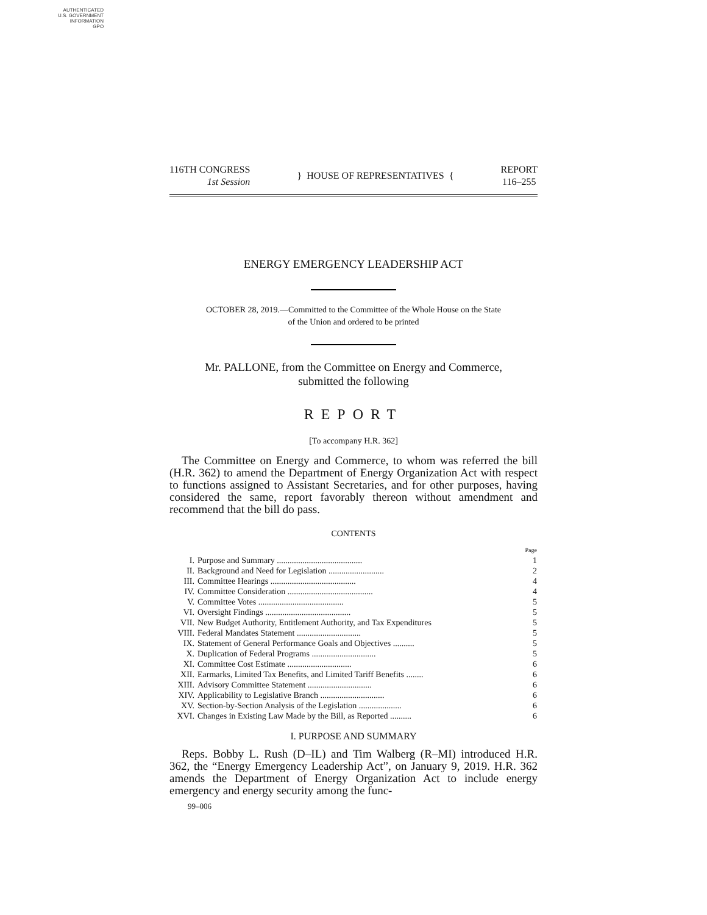AUTHENTICATED
U.S. GOVERNMENT
INFORMATION
GPO
116TH CONGRESS
1st Session
} HOUSE OF REPRESENTATIVES {
REPORT
116–255
ENERGY EMERGENCY LEADERSHIP ACT
OCTOBER 28, 2019.—Committed to the Committee of the Whole House on the State
of the Union and ordered to be printed
Mr. PALLONE, from the Committee on Energy and Commerce,
submitted the following
REPORT
[To accompany H.R. 362]
The Committee on Energy and Commerce, to whom was referred the bill (H.R. 362) to amend the Department of Energy Organization Act with respect to functions assigned to Assistant Secretaries, and for other purposes, having considered the same, report favorably thereon without amendment and recommend that the bill do pass.
CONTENTS
| | | Page |
| --- | --- | --- |
| I. | Purpose and Summary ........................................ | 1 |
| II. | Background and Need for Legislation .......................... | 2 |
| III. | Committee Hearings ........................................ | 4 |
| IV. | Committee Consideration ........................................ | 4 |
| V. | Committee Votes ........................................ | 5 |
| VI. | Oversight Findings ........................................ | 5 |
| VII. | New Budget Authority, Entitlement Authority, and Tax Expenditures | 5 |
| VIII. | Federal Mandates Statement .............................. | 5 |
| IX. | Statement of General Performance Goals and Objectives .......... | 5 |
| X. | Duplication of Federal Programs .............................. | 5 |
| XI. | Committee Cost Estimate .............................. | 6 |
| XII. | Earmarks, Limited Tax Benefits, and Limited Tariff Benefits ........ | 6 |
| XIII. | Advisory Committee Statement .............................. | 6 |
| XIV. | Applicability to Legislative Branch .............................. | 6 |
| XV. | Section-by-Section Analysis of the Legislation .................... | 6 |
| XVI. | Changes in Existing Law Made by the Bill, as Reported .......... | 6 |
I. PURPOSE AND SUMMARY
Reps. Bobby L. Rush (D–IL) and Tim Walberg (R–MI) introduced H.R. 362, the “Energy Emergency Leadership Act”, on January 9, 2019. H.R. 362 amends the Department of Energy Organization Act to include energy emergency and energy security among the func-
99–006